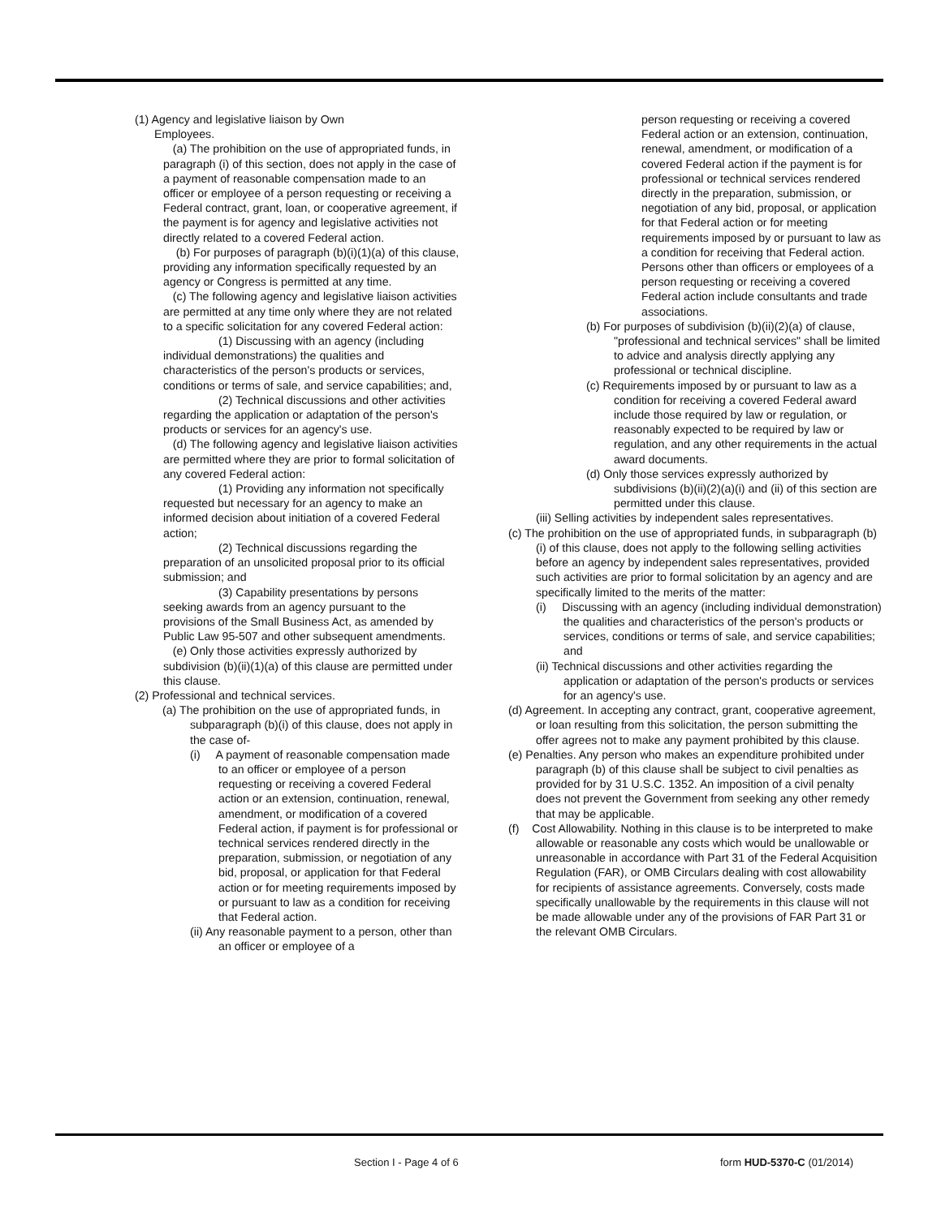(1) Agency and legislative liaison by Own
Employees.
(a) The prohibition on the use of appropriated funds, in paragraph (i) of this section, does not apply in the case of a payment of reasonable compensation made to an officer or employee of a person requesting or receiving a Federal contract, grant, loan, or cooperative agreement, if the payment is for agency and legislative activities not directly related to a covered Federal action.
(b) For purposes of paragraph (b)(i)(1)(a) of this clause, providing any information specifically requested by an agency or Congress is permitted at any time.
(c) The following agency and legislative liaison activities are permitted at any time only where they are not related to a specific solicitation for any covered Federal action:
(1) Discussing with an agency (including individual demonstrations) the qualities and characteristics of the person's products or services, conditions or terms of sale, and service capabilities; and,
(2) Technical discussions and other activities regarding the application or adaptation of the person's products or services for an agency's use.
(d) The following agency and legislative liaison activities are permitted where they are prior to formal solicitation of any covered Federal action:
(1) Providing any information not specifically requested but necessary for an agency to make an informed decision about initiation of a covered Federal action;
(2) Technical discussions regarding the preparation of an unsolicited proposal prior to its official submission; and
(3) Capability presentations by persons seeking awards from an agency pursuant to the provisions of the Small Business Act, as amended by Public Law 95-507 and other subsequent amendments.
(e) Only those activities expressly authorized by subdivision (b)(ii)(1)(a) of this clause are permitted under this clause.
(2) Professional and technical services.
(a) The prohibition on the use of appropriated funds, in subparagraph (b)(i) of this clause, does not apply in the case of-
(i) A payment of reasonable compensation made to an officer or employee of a person requesting or receiving a covered Federal action or an extension, continuation, renewal, amendment, or modification of a covered Federal action, if payment is for professional or technical services rendered directly in the preparation, submission, or negotiation of any bid, proposal, or application for that Federal action or for meeting requirements imposed by or pursuant to law as a condition for receiving that Federal action.
(ii) Any reasonable payment to a person, other than an officer or employee of a
person requesting or receiving a covered Federal action or an extension, continuation, renewal, amendment, or modification of a covered Federal action if the payment is for professional or technical services rendered directly in the preparation, submission, or negotiation of any bid, proposal, or application for that Federal action or for meeting requirements imposed by or pursuant to law as a condition for receiving that Federal action. Persons other than officers or employees of a person requesting or receiving a covered Federal action include consultants and trade associations.
(b) For purposes of subdivision (b)(ii)(2)(a) of clause, "professional and technical services" shall be limited to advice and analysis directly applying any professional or technical discipline.
(c) Requirements imposed by or pursuant to law as a condition for receiving a covered Federal award include those required by law or regulation, or reasonably expected to be required by law or regulation, and any other requirements in the actual award documents.
(d) Only those services expressly authorized by subdivisions (b)(ii)(2)(a)(i) and (ii) of this section are permitted under this clause.
(iii) Selling activities by independent sales representatives.
(c) The prohibition on the use of appropriated funds, in subparagraph (b)(i) of this clause, does not apply to the following selling activities before an agency by independent sales representatives, provided such activities are prior to formal solicitation by an agency and are specifically limited to the merits of the matter:
(i) Discussing with an agency (including individual demonstration) the qualities and characteristics of the person's products or services, conditions or terms of sale, and service capabilities; and
(ii) Technical discussions and other activities regarding the application or adaptation of the person's products or services for an agency's use.
(d) Agreement. In accepting any contract, grant, cooperative agreement, or loan resulting from this solicitation, the person submitting the offer agrees not to make any payment prohibited by this clause.
(e) Penalties. Any person who makes an expenditure prohibited under paragraph (b) of this clause shall be subject to civil penalties as provided for by 31 U.S.C. 1352. An imposition of a civil penalty does not prevent the Government from seeking any other remedy that may be applicable.
(f) Cost Allowability. Nothing in this clause is to be interpreted to make allowable or reasonable any costs which would be unallowable or unreasonable in accordance with Part 31 of the Federal Acquisition Regulation (FAR), or OMB Circulars dealing with cost allowability for recipients of assistance agreements. Conversely, costs made specifically unallowable by the requirements in this clause will not be made allowable under any of the provisions of FAR Part 31 or the relevant OMB Circulars.
Section I - Page 4 of 6 form HUD-5370-C (01/2014)